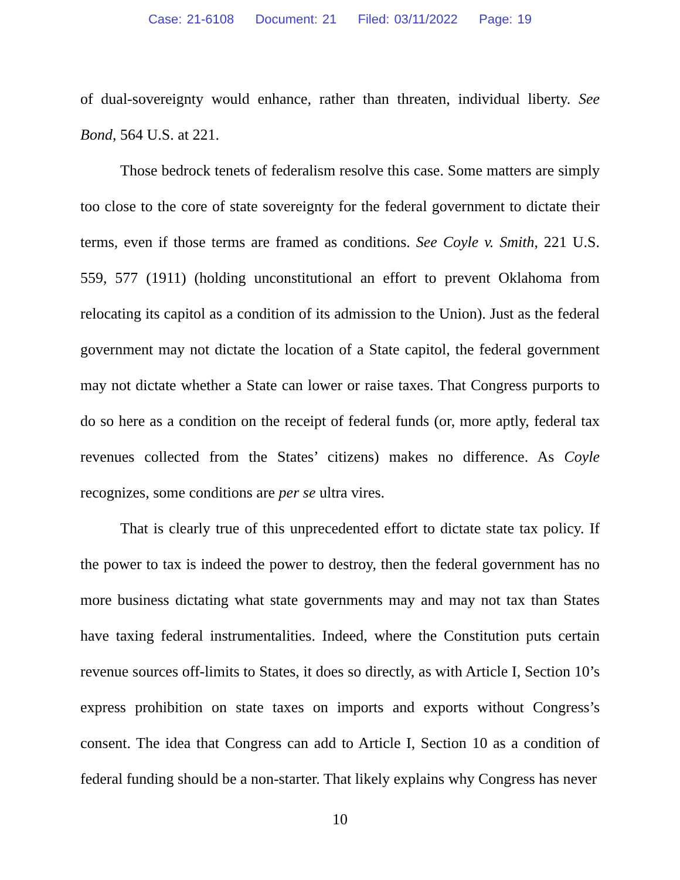Case: 21-6108 Document: 21 Filed: 03/11/2022 Page: 19
of dual-sovereignty would enhance, rather than threaten, individual liberty. See Bond, 564 U.S. at 221.
Those bedrock tenets of federalism resolve this case. Some matters are simply too close to the core of state sovereignty for the federal government to dictate their terms, even if those terms are framed as conditions. See Coyle v. Smith, 221 U.S. 559, 577 (1911) (holding unconstitutional an effort to prevent Oklahoma from relocating its capitol as a condition of its admission to the Union). Just as the federal government may not dictate the location of a State capitol, the federal government may not dictate whether a State can lower or raise taxes. That Congress purports to do so here as a condition on the receipt of federal funds (or, more aptly, federal tax revenues collected from the States’ citizens) makes no difference. As Coyle recognizes, some conditions are per se ultra vires.
That is clearly true of this unprecedented effort to dictate state tax policy. If the power to tax is indeed the power to destroy, then the federal government has no more business dictating what state governments may and may not tax than States have taxing federal instrumentalities. Indeed, where the Constitution puts certain revenue sources off-limits to States, it does so directly, as with Article I, Section 10’s express prohibition on state taxes on imports and exports without Congress’s consent. The idea that Congress can add to Article I, Section 10 as a condition of federal funding should be a non-starter. That likely explains why Congress has never
10